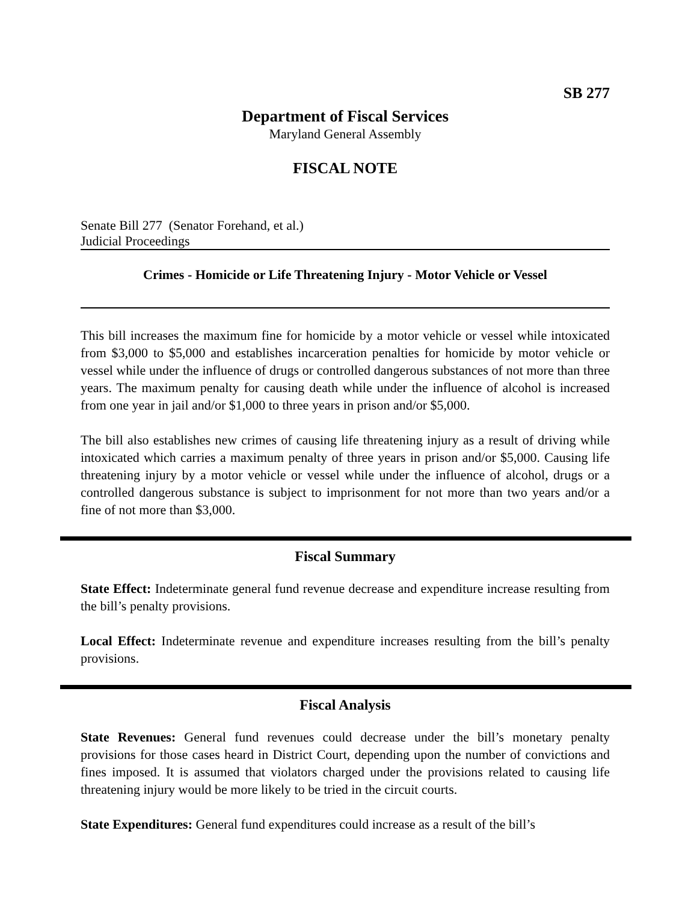SB 277
Department of Fiscal Services
Maryland General Assembly
FISCAL NOTE
Senate Bill 277 (Senator Forehand, et al.)
Judicial Proceedings
Crimes - Homicide or Life Threatening Injury - Motor Vehicle or Vessel
This bill increases the maximum fine for homicide by a motor vehicle or vessel while intoxicated from $3,000 to $5,000 and establishes incarceration penalties for homicide by motor vehicle or vessel while under the influence of drugs or controlled dangerous substances of not more than three years. The maximum penalty for causing death while under the influence of alcohol is increased from one year in jail and/or $1,000 to three years in prison and/or $5,000.
The bill also establishes new crimes of causing life threatening injury as a result of driving while intoxicated which carries a maximum penalty of three years in prison and/or $5,000. Causing life threatening injury by a motor vehicle or vessel while under the influence of alcohol, drugs or a controlled dangerous substance is subject to imprisonment for not more than two years and/or a fine of not more than $3,000.
Fiscal Summary
State Effect: Indeterminate general fund revenue decrease and expenditure increase resulting from the bill’s penalty provisions.
Local Effect: Indeterminate revenue and expenditure increases resulting from the bill’s penalty provisions.
Fiscal Analysis
State Revenues: General fund revenues could decrease under the bill’s monetary penalty provisions for those cases heard in District Court, depending upon the number of convictions and fines imposed. It is assumed that violators charged under the provisions related to causing life threatening injury would be more likely to be tried in the circuit courts.
State Expenditures: General fund expenditures could increase as a result of the bill’s